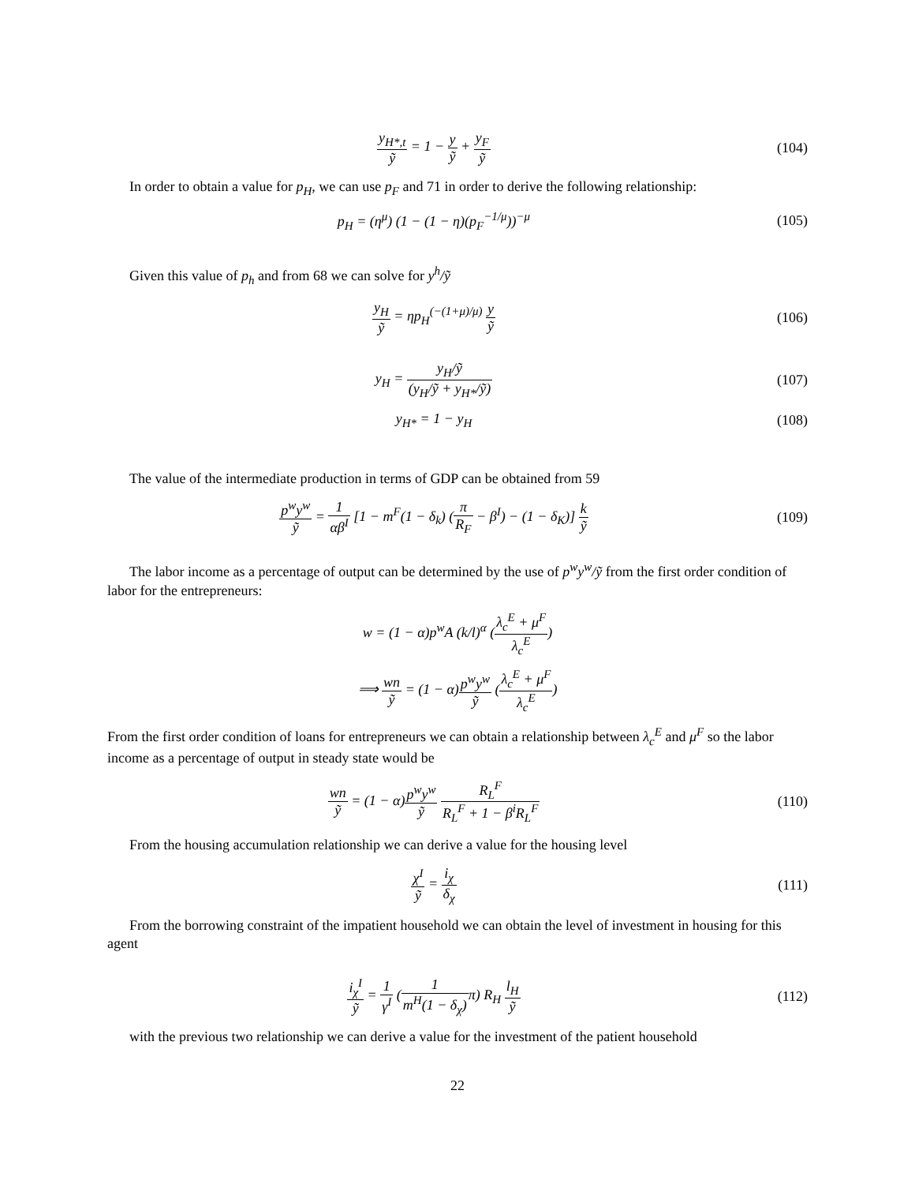y<sub>H*,t</sub> ỹ = 1 − y ỹ + y<sub>F</sub> ỹ (104)
In order to obtain a value for p<sub>H</sub>, we can use p<sub>F</sub> and 71 in order to derive the following relationship:
p<sub>H</sub> = (η<sup>μ</sup>) (1 − (1 − η)(p<sub>F</sub><sup>−1/μ</sup>))<sup>−μ</sup>
(105)
Given this value of p<sub>h</sub> and from 68 we can solve for y<sup>h</sup>/ỹ
y<sub>H</sub> ỹ = ηp<sub>H</sub><sup>(−(1+μ)/μ)</sup> y ỹ (106)
y<sub>H</sub> = y<sub>H</sub>/ỹ (y<sub>H</sub>/ỹ + y<sub>H*</sub>/ỹ) (107)
y<sub>H*</sub> = 1 − y<sub>H</sub> (108)
The value of the intermediate production in terms of GDP can be obtained from 59
p<sup>w</sup>y<sup>w</sup> ỹ = 1 αβ<sup>I</sup> [1 − m<sup>F</sup>(1 − δ<sub>k</sub>) (π R<sub>F</sub> − β<sup>I</sup>) − (1 − δ<sub>K</sub>)] k ỹ
(109)
The labor income as a percentage of output can be determined by the use of p<sup>w</sup>y<sup>w</sup>/ỹ from the first order condition of labor for the entrepreneurs:
w = (1 − α)p<sup>w</sup>A (k/l)<sup>α</sup> (λ<sub>c</sub><sup>E</sup> + μ<sup>F</sup> λ<sub>c</sub><sup>E</sup>)
⟹ wn ỹ = (1 − α)p<sup>w</sup>y<sup>w</sup> ỹ (λ<sub>c</sub><sup>E</sup> + μ<sup>F</sup> λ<sub>c</sub><sup>E</sup>)
From the first order condition of loans for entrepreneurs we can obtain a relationship between λ<sub>c</sub><sup>E</sup> and μ<sup>F</sup> so the labor income as a percentage of output in steady state would be
wn ỹ = (1 − α)p<sup>w</sup>y<sup>w</sup> ỹ R<sub>L</sub><sup>F</sup> R<sub>L</sub><sup>F</sup> + 1 − β<sup>i</sup>R<sub>L</sub><sup>F</sup>
(110)
From the housing accumulation relationship we can derive a value for the housing level
χ<sup>I</sup> ỹ = i<sub>χ</sub> δ<sub>χ</sub> (111)
From the borrowing constraint of the impatient household we can obtain the level of investment in housing for this agent
i<sub>χ</sub><sup>I</sup> ỹ = 1 γ<sup>I</sup> (1 m<sup>H</sup>(1 − δ<sub>χ</sub>) π) R<sub>H</sub> l<sub>H</sub> ỹ
(112)
with the previous two relationship we can derive a value for the investment of the patient household
22